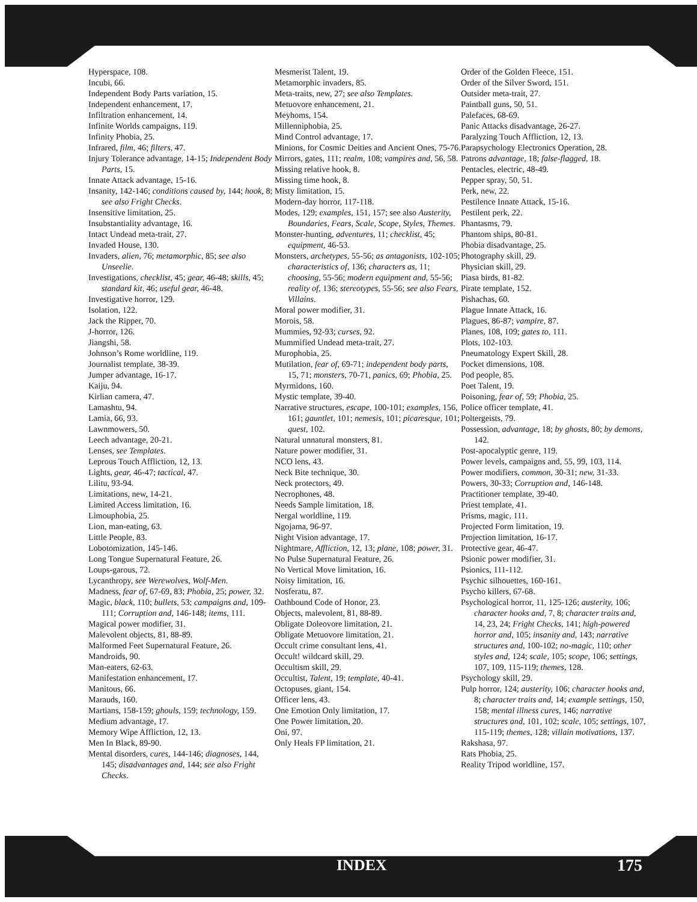Hyperspace, 108.
Incubi, 66.
Independent Body Parts variation, 15.
Independent enhancement, 17.
Infiltration enhancement, 14.
Infinite Worlds campaigns, 119.
Infinity Phobia, 25.
Infrared, film, 46; filters, 47.
Injury Tolerance advantage, 14-15; Independent Body Parts, 15.
Innate Attack advantage, 15-16.
Insanity, 142-146; conditions caused by, 144; hook, 8; see also Fright Checks.
Insensitive limitation, 25.
Insubstantiality advantage, 16.
Intact Undead meta-trait, 27.
Invaded House, 130.
Invaders, alien, 76; metamorphic, 85; see also Unseelie.
Investigations, checklist, 45; gear, 46-48; skills, 45; standard kit, 46; useful gear, 46-48.
Investigative horror, 129.
Isolation, 122.
Jack the Ripper, 70.
J-horror, 126.
Jiangshi, 58.
Johnson’s Rome worldline, 119.
Journalist template, 38-39.
Jumper advantage, 16-17.
Kaiju, 94.
Kirlian camera, 47.
Lamashtu, 94.
Lamia, 66, 93.
Lawnmowers, 50.
Leech advantage, 20-21.
Lenses, see Templates.
Leprous Touch Affliction, 12, 13.
Lights, gear, 46-47; tactical, 47.
Lilitu, 93-94.
Limitations, new, 14-21.
Limited Access limitation, 16.
Limouphobia, 25.
Lion, man-eating, 63.
Little People, 83.
Lobotomization, 145-146.
Long Tongue Supernatural Feature, 26.
Loups-garous, 72.
Lycanthropy, see Werewolves, Wolf-Men.
Madness, fear of, 67-69, 83; Phobia, 25; power, 32.
Magic, black, 110; bullets, 53; campaigns and, 109-111; Corruption and, 146-148; items, 111.
Magical power modifier, 31.
Malevolent objects, 81, 88-89.
Malformed Feet Supernatural Feature, 26.
Mandroids, 90.
Man-eaters, 62-63.
Manifestation enhancement, 17.
Manitous, 66.
Marauds, 160.
Martians, 158-159; ghouls, 159; technology, 159.
Medium advantage, 17.
Memory Wipe Affliction, 12, 13.
Men In Black, 89-90.
Mental disorders, cures, 144-146; diagnoses, 144, 145; disadvantages and, 144; see also Fright Checks.
Mesmerist Talent, 19.
Metamorphic invaders, 85.
Meta-traits, new, 27; see also Templates.
Metuovore enhancement, 21.
Meyhoms, 154.
Millenniphobia, 25.
Mind Control advantage, 17.
Minions, for Cosmic Deities and Ancient Ones, 75-76.
Mirrors, gates, 111; realm, 108; vampires and, 56, 58.
Missing relative hook, 8.
Missing time hook, 8.
Misty limitation, 15.
Modern-day horror, 117-118.
Modes, 129; examples, 151, 157; see also Austerity, Boundaries, Fears, Scale, Scope, Styles, Themes.
Monster-hunting, adventures, 11; checklist, 45; equipment, 46-53.
Monsters, archetypes, 55-56; as antagonists, 102-105; characteristics of, 136; characters as, 11; choosing, 55-56; modern equipment and, 55-56; reality of, 136; stereotypes, 55-56; see also Fears, Villains.
Moral power modifier, 31.
Morois, 58.
Mummies, 92-93; curses, 92.
Mummified Undead meta-trait, 27.
Murophobia, 25.
Mutilation, fear of, 69-71; independent body parts, 15, 71; monsters, 70-71, panics, 69; Phobia, 25.
Myrmidons, 160.
Mystic template, 39-40.
Narrative structures, escape, 100-101; examples, 156, 161; gauntlet, 101; nemesis, 101; picaresque, 101; quest, 102.
Natural unnatural monsters, 81.
Nature power modifier, 31.
NCO lens, 43.
Neck Bite technique, 30.
Neck protectors, 49.
Necrophones, 48.
Needs Sample limitation, 18.
Nergal worldline, 119.
Ngojama, 96-97.
Night Vision advantage, 17.
Nightmare, Affliction, 12, 13; plane, 108; power, 31.
No Pulse Supernatural Feature, 26.
No Vertical Move limitation, 16.
Noisy limitation, 16.
Nosferatu, 87.
Oathbound Code of Honor, 23.
Objects, malevolent, 81, 88-89.
Obligate Doleovore limitation, 21.
Obligate Metuovore limitation, 21.
Occult crime consultant lens, 41.
Occult! wildcard skill, 29.
Occultism skill, 29.
Occultist, Talent, 19; template, 40-41.
Octopuses, giant, 154.
Officer lens, 43.
One Emotion Only limitation, 17.
One Power limitation, 20.
Oni, 97.
Only Heals FP limitation, 21.
Order of the Golden Fleece, 151.
Order of the Silver Sword, 151.
Outsider meta-trait, 27.
Paintball guns, 50, 51.
Palefaces, 68-69.
Panic Attacks disadvantage, 26-27.
Paralyzing Touch Affliction, 12, 13.
Parapsychology Electronics Operation, 28.
Patrons advantage, 18; false-flagged, 18.
Pentacles, electric, 48-49.
Pepper spray, 50, 51.
Perk, new, 22.
Pestilence Innate Attack, 15-16.
Pestilent perk, 22.
Phantasms, 79.
Phantom ships, 80-81.
Phobia disadvantage, 25.
Photography skill, 29.
Physician skill, 29.
Piasa birds, 81-82.
Pirate template, 152.
Pishachas, 60.
Plague Innate Attack, 16.
Plagues, 86-87; vampire, 87.
Planes, 108, 109; gates to, 111.
Plots, 102-103.
Pneumatology Expert Skill, 28.
Pocket dimensions, 108.
Pod people, 85.
Poet Talent, 19.
Poisoning, fear of, 59; Phobia, 25.
Police officer template, 41.
Poltergeists, 79.
Possession, advantage, 18; by ghosts, 80; by demons, 142.
Post-apocalyptic genre, 119.
Power levels, campaigns and, 55, 99, 103, 114.
Power modifiers, common, 30-31; new, 31-33.
Powers, 30-33; Corruption and, 146-148.
Practitioner template, 39-40.
Priest template, 41.
Prisms, magic, 111.
Projected Form limitation, 19.
Projection limitation, 16-17.
Protective gear, 46-47.
Psionic power modifier, 31.
Psionics, 111-112.
Psychic silhouettes, 160-161.
Psycho killers, 67-68.
Psychological horror, 11, 125-126; austerity, 106; character hooks and, 7, 8; character traits and, 14, 23, 24; Fright Checks, 141; high-powered horror and, 105; insanity and, 143; narrative structures and, 100-102; no-magic, 110; other styles and, 124; scale, 105; scope, 106; settings, 107, 109, 115-119; themes, 128.
Psychology skill, 29.
Pulp horror, 124; austerity, 106; character hooks and, 8; character traits and, 14; example settings, 150, 158; mental illness cures, 146; narrative structures and, 101, 102; scale, 105; settings, 107, 115-119; themes, 128; villain motivations, 137.
Rakshasa, 97.
Rats Phobia, 25.
Reality Tripod worldline, 157.
INDEX 175